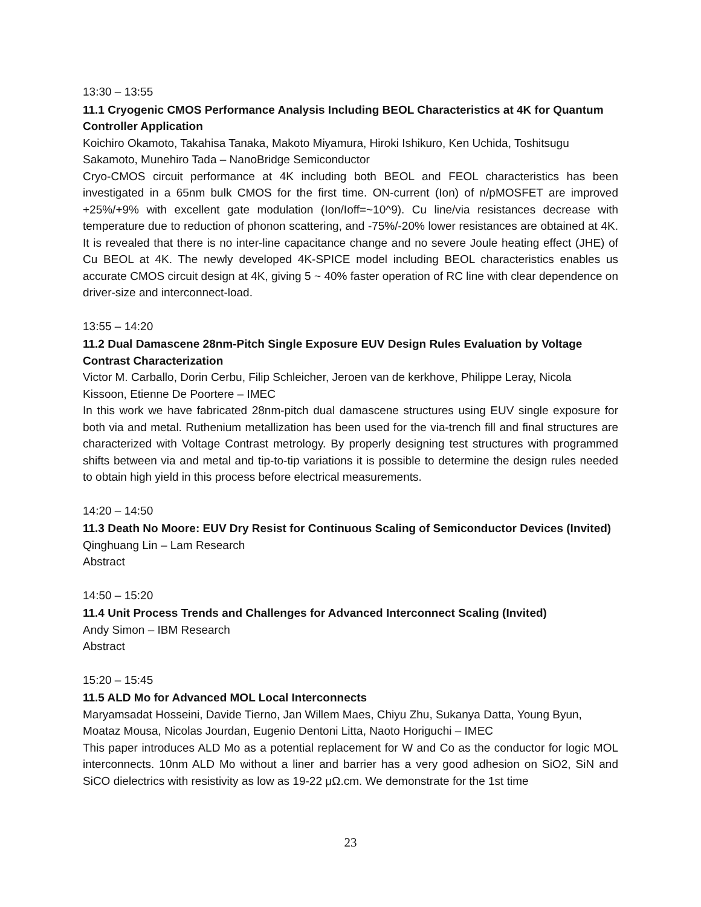13:30 – 13:55
11.1 Cryogenic CMOS Performance Analysis Including BEOL Characteristics at 4K for Quantum Controller Application
Koichiro Okamoto, Takahisa Tanaka, Makoto Miyamura, Hiroki Ishikuro, Ken Uchida, Toshitsugu Sakamoto, Munehiro Tada – NanoBridge Semiconductor
Cryo-CMOS circuit performance at 4K including both BEOL and FEOL characteristics has been investigated in a 65nm bulk CMOS for the first time. ON-current (Ion) of n/pMOSFET are improved +25%/+9% with excellent gate modulation (Ion/Ioff=~10^9). Cu line/via resistances decrease with temperature due to reduction of phonon scattering, and -75%/-20% lower resistances are obtained at 4K. It is revealed that there is no inter-line capacitance change and no severe Joule heating effect (JHE) of Cu BEOL at 4K. The newly developed 4K-SPICE model including BEOL characteristics enables us accurate CMOS circuit design at 4K, giving 5 ~ 40% faster operation of RC line with clear dependence on driver-size and interconnect-load.
13:55 – 14:20
11.2 Dual Damascene 28nm-Pitch Single Exposure EUV Design Rules Evaluation by Voltage Contrast Characterization
Victor M. Carballo, Dorin Cerbu, Filip Schleicher, Jeroen van de kerkhove, Philippe Leray, Nicola Kissoon, Etienne De Poortere – IMEC
In this work we have fabricated 28nm-pitch dual damascene structures using EUV single exposure for both via and metal. Ruthenium metallization has been used for the via-trench fill and final structures are characterized with Voltage Contrast metrology. By properly designing test structures with programmed shifts between via and metal and tip-to-tip variations it is possible to determine the design rules needed to obtain high yield in this process before electrical measurements.
14:20 – 14:50
11.3 Death No Moore: EUV Dry Resist for Continuous Scaling of Semiconductor Devices (Invited)
Qinghuang Lin – Lam Research
Abstract
14:50 – 15:20
11.4 Unit Process Trends and Challenges for Advanced Interconnect Scaling (Invited)
Andy Simon – IBM Research
Abstract
15:20 – 15:45
11.5 ALD Mo for Advanced MOL Local Interconnects
Maryamsadat Hosseini, Davide Tierno, Jan Willem Maes, Chiyu Zhu, Sukanya Datta, Young Byun, Moataz Mousa, Nicolas Jourdan, Eugenio Dentoni Litta, Naoto Horiguchi – IMEC
This paper introduces ALD Mo as a potential replacement for W and Co as the conductor for logic MOL interconnects. 10nm ALD Mo without a liner and barrier has a very good adhesion on SiO2, SiN and SiCO dielectrics with resistivity as low as 19-22 μΩ.cm. We demonstrate for the 1st time
23